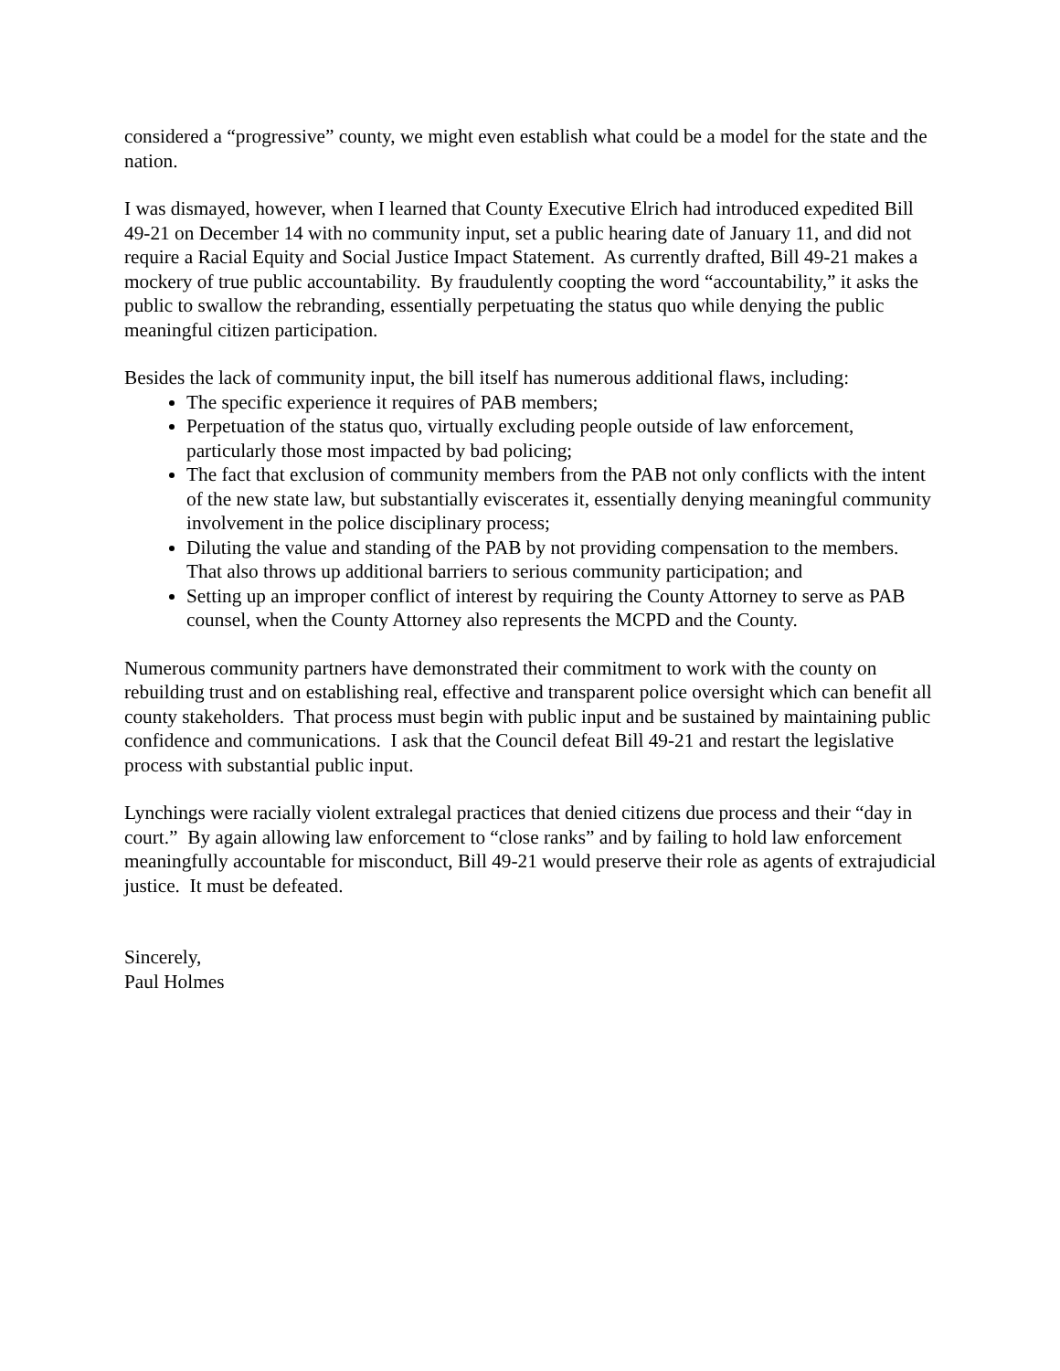considered a “progressive” county, we might even establish what could be a model for the state and the nation.
I was dismayed, however, when I learned that County Executive Elrich had introduced expedited Bill 49-21 on December 14 with no community input, set a public hearing date of January 11, and did not require a Racial Equity and Social Justice Impact Statement. As currently drafted, Bill 49-21 makes a mockery of true public accountability. By fraudulently coopting the word “accountability,” it asks the public to swallow the rebranding, essentially perpetuating the status quo while denying the public meaningful citizen participation.
Besides the lack of community input, the bill itself has numerous additional flaws, including:
The specific experience it requires of PAB members;
Perpetuation of the status quo, virtually excluding people outside of law enforcement, particularly those most impacted by bad policing;
The fact that exclusion of community members from the PAB not only conflicts with the intent of the new state law, but substantially eviscerates it, essentially denying meaningful community involvement in the police disciplinary process;
Diluting the value and standing of the PAB by not providing compensation to the members. That also throws up additional barriers to serious community participation; and
Setting up an improper conflict of interest by requiring the County Attorney to serve as PAB counsel, when the County Attorney also represents the MCPD and the County.
Numerous community partners have demonstrated their commitment to work with the county on rebuilding trust and on establishing real, effective and transparent police oversight which can benefit all county stakeholders. That process must begin with public input and be sustained by maintaining public confidence and communications. I ask that the Council defeat Bill 49-21 and restart the legislative process with substantial public input.
Lynchings were racially violent extralegal practices that denied citizens due process and their “day in court.” By again allowing law enforcement to “close ranks” and by failing to hold law enforcement meaningfully accountable for misconduct, Bill 49-21 would preserve their role as agents of extrajudicial justice. It must be defeated.
Sincerely,
Paul Holmes